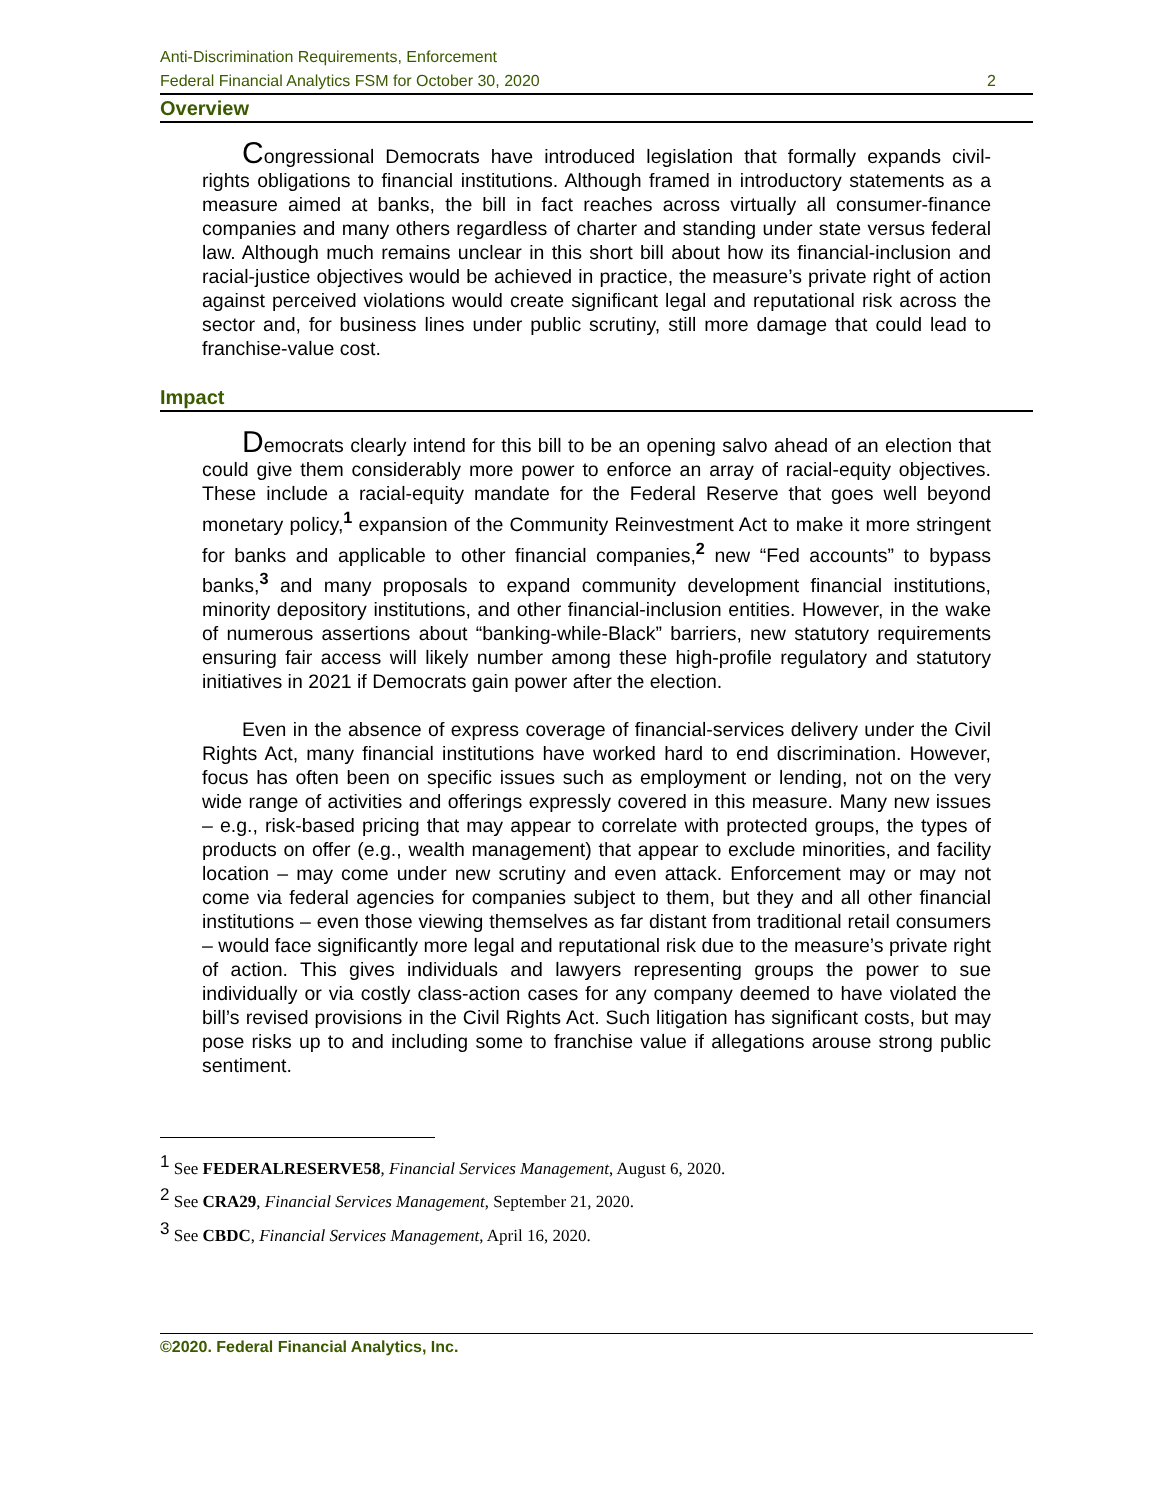Anti-Discrimination Requirements, Enforcement
Federal Financial Analytics FSM for October 30, 2020 2
Overview
Congressional Democrats have introduced legislation that formally expands civil-rights obligations to financial institutions. Although framed in introductory statements as a measure aimed at banks, the bill in fact reaches across virtually all consumer-finance companies and many others regardless of charter and standing under state versus federal law. Although much remains unclear in this short bill about how its financial-inclusion and racial-justice objectives would be achieved in practice, the measure’s private right of action against perceived violations would create significant legal and reputational risk across the sector and, for business lines under public scrutiny, still more damage that could lead to franchise-value cost.
Impact
Democrats clearly intend for this bill to be an opening salvo ahead of an election that could give them considerably more power to enforce an array of racial-equity objectives. These include a racial-equity mandate for the Federal Reserve that goes well beyond monetary policy,<sup>1</sup> expansion of the Community Reinvestment Act to make it more stringent for banks and applicable to other financial companies,<sup>2</sup> new “Fed accounts” to bypass banks,<sup>3</sup> and many proposals to expand community development financial institutions, minority depository institutions, and other financial-inclusion entities. However, in the wake of numerous assertions about “banking-while-Black” barriers, new statutory requirements ensuring fair access will likely number among these high-profile regulatory and statutory initiatives in 2021 if Democrats gain power after the election.
Even in the absence of express coverage of financial-services delivery under the Civil Rights Act, many financial institutions have worked hard to end discrimination. However, focus has often been on specific issues such as employment or lending, not on the very wide range of activities and offerings expressly covered in this measure. Many new issues – e.g., risk-based pricing that may appear to correlate with protected groups, the types of products on offer (e.g., wealth management) that appear to exclude minorities, and facility location – may come under new scrutiny and even attack. Enforcement may or may not come via federal agencies for companies subject to them, but they and all other financial institutions – even those viewing themselves as far distant from traditional retail consumers – would face significantly more legal and reputational risk due to the measure’s private right of action. This gives individuals and lawyers representing groups the power to sue individually or via costly class-action cases for any company deemed to have violated the bill’s revised provisions in the Civil Rights Act. Such litigation has significant costs, but may pose risks up to and including some to franchise value if allegations arouse strong public sentiment.
<sup>1</sup> See FEDERALRESERVE58, Financial Services Management, August 6, 2020.
<sup>2</sup> See CRA29, Financial Services Management, September 21, 2020.
<sup>3</sup> See CBDC, Financial Services Management, April 16, 2020.
©2020. Federal Financial Analytics, Inc.